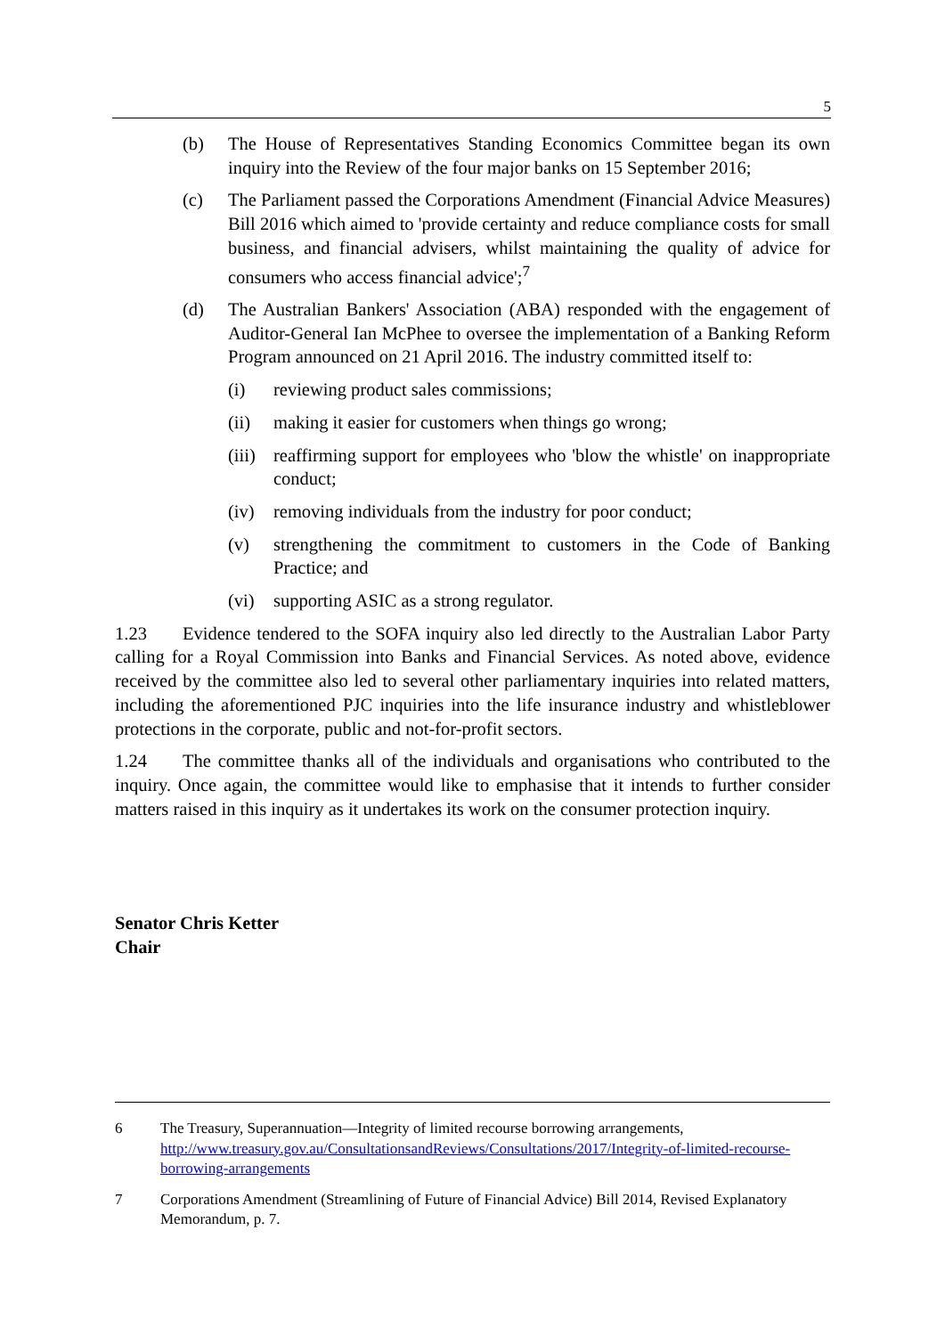5
(b) The House of Representatives Standing Economics Committee began its own inquiry into the Review of the four major banks on 15 September 2016;
(c) The Parliament passed the Corporations Amendment (Financial Advice Measures) Bill 2016 which aimed to 'provide certainty and reduce compliance costs for small business, and financial advisers, whilst maintaining the quality of advice for consumers who access financial advice';<sup>7</sup>
(d) The Australian Bankers' Association (ABA) responded with the engagement of Auditor-General Ian McPhee to oversee the implementation of a Banking Reform Program announced on 21 April 2016. The industry committed itself to:
(i) reviewing product sales commissions;
(ii) making it easier for customers when things go wrong;
(iii) reaffirming support for employees who 'blow the whistle' on inappropriate conduct;
(iv) removing individuals from the industry for poor conduct;
(v) strengthening the commitment to customers in the Code of Banking Practice; and
(vi) supporting ASIC as a strong regulator.
1.23 Evidence tendered to the SOFA inquiry also led directly to the Australian Labor Party calling for a Royal Commission into Banks and Financial Services. As noted above, evidence received by the committee also led to several other parliamentary inquiries into related matters, including the aforementioned PJC inquiries into the life insurance industry and whistleblower protections in the corporate, public and not-for-profit sectors.
1.24 The committee thanks all of the individuals and organisations who contributed to the inquiry. Once again, the committee would like to emphasise that it intends to further consider matters raised in this inquiry as it undertakes its work on the consumer protection inquiry.
Senator Chris Ketter
Chair
6 The Treasury, Superannuation—Integrity of limited recourse borrowing arrangements, http://www.treasury.gov.au/ConsultationsandReviews/Consultations/2017/Integrity-of-limited-recourse-borrowing-arrangements
7 Corporations Amendment (Streamlining of Future of Financial Advice) Bill 2014, Revised Explanatory Memorandum, p. 7.